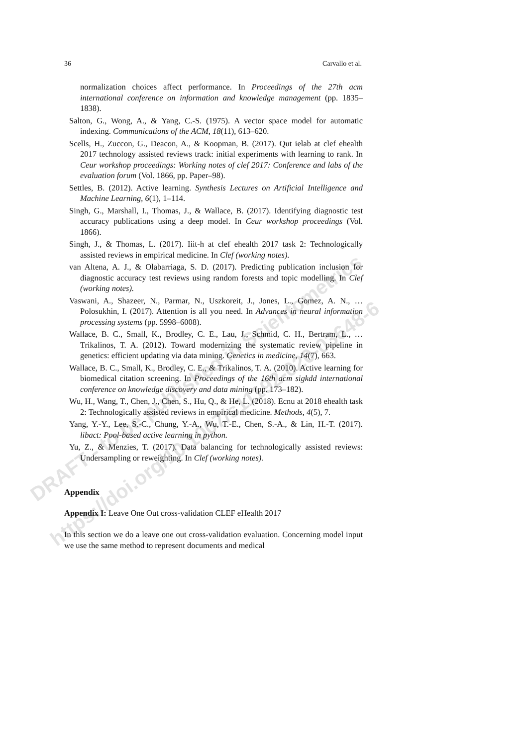DRAFT - to be published in Scientometrics
https://doi.org/10.1007/s11192-020-03648-6
36 Carvallo et al.
normalization choices affect performance. In Proceedings of the 27th acm international conference on information and knowledge management (pp. 1835–1838).
Salton, G., Wong, A., & Yang, C.-S. (1975). A vector space model for automatic indexing. Communications of the ACM, 18(11), 613–620.
Scells, H., Zuccon, G., Deacon, A., & Koopman, B. (2017). Qut ielab at clef ehealth 2017 technology assisted reviews track: initial experiments with learning to rank. In Ceur workshop proceedings: Working notes of clef 2017: Conference and labs of the evaluation forum (Vol. 1866, pp. Paper–98).
Settles, B. (2012). Active learning. Synthesis Lectures on Artificial Intelligence and Machine Learning, 6(1), 1–114.
Singh, G., Marshall, I., Thomas, J., & Wallace, B. (2017). Identifying diagnostic test accuracy publications using a deep model. In Ceur workshop proceedings (Vol. 1866).
Singh, J., & Thomas, L. (2017). Iiit-h at clef ehealth 2017 task 2: Technologically assisted reviews in empirical medicine. In Clef (working notes).
van Altena, A. J., & Olabarriaga, S. D. (2017). Predicting publication inclusion for diagnostic accuracy test reviews using random forests and topic modelling. In Clef (working notes).
Vaswani, A., Shazeer, N., Parmar, N., Uszkoreit, J., Jones, L., Gomez, A. N., … Polosukhin, I. (2017). Attention is all you need. In Advances in neural information processing systems (pp. 5998–6008).
Wallace, B. C., Small, K., Brodley, C. E., Lau, J., Schmid, C. H., Bertram, L., … Trikalinos, T. A. (2012). Toward modernizing the systematic review pipeline in genetics: efficient updating via data mining. Genetics in medicine, 14(7), 663.
Wallace, B. C., Small, K., Brodley, C. E., & Trikalinos, T. A. (2010). Active learning for biomedical citation screening. In Proceedings of the 16th acm sigkdd international conference on knowledge discovery and data mining (pp. 173–182).
Wu, H., Wang, T., Chen, J., Chen, S., Hu, Q., & He, L. (2018). Ecnu at 2018 ehealth task 2: Technologically assisted reviews in empirical medicine. Methods, 4(5), 7.
Yang, Y.-Y., Lee, S.-C., Chung, Y.-A., Wu, T.-E., Chen, S.-A., & Lin, H.-T. (2017). libact: Pool-based active learning in python.
Yu, Z., & Menzies, T. (2017). Data balancing for technologically assisted reviews: Undersampling or reweighting. In Clef (working notes).
Appendix
Appendix I: Leave One Out cross-validation CLEF eHealth 2017
In this section we do a leave one out cross-validation evaluation. Concerning model input we use the same method to represent documents and medical